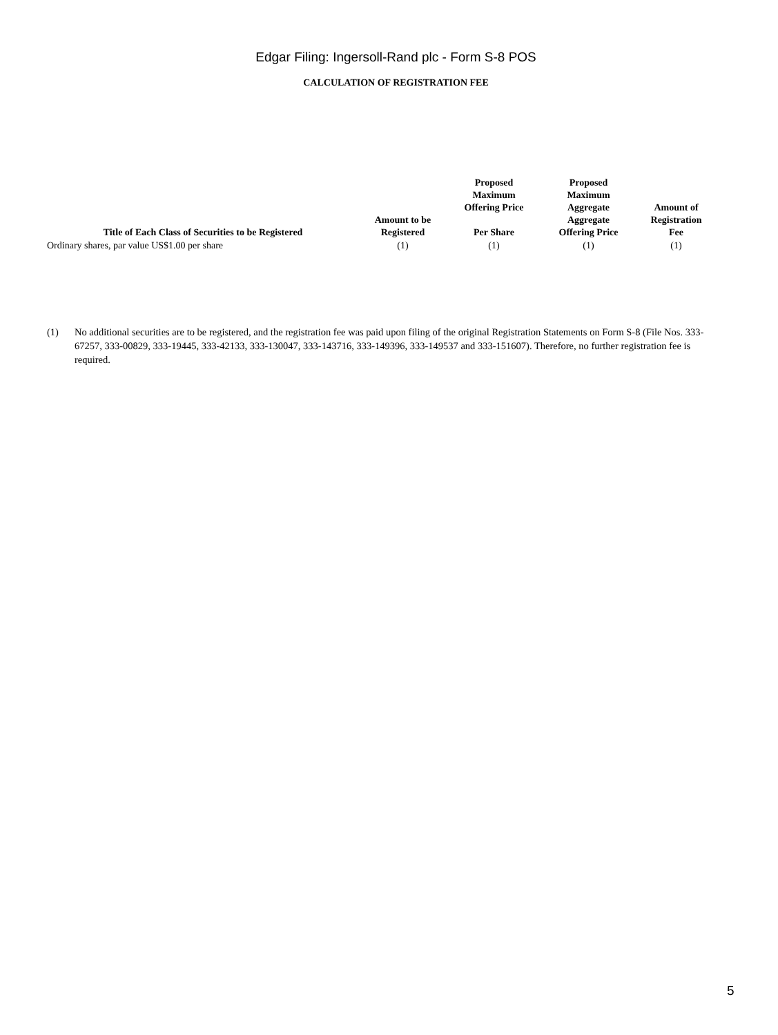Edgar Filing: Ingersoll-Rand plc - Form S-8 POS
CALCULATION OF REGISTRATION FEE
| Title of Each Class of Securities to be Registered | Amount to be Registered | Proposed Maximum Offering Price Per Share | Proposed Maximum Aggregate Aggregate Offering Price | Amount of Registration Fee |
| --- | --- | --- | --- | --- |
| Ordinary shares, par value US$1.00 per share | (1) | (1) | (1) | (1) |
(1) No additional securities are to be registered, and the registration fee was paid upon filing of the original Registration Statements on Form S-8 (File Nos. 333-67257, 333-00829, 333-19445, 333-42133, 333-130047, 333-143716, 333-149396, 333-149537 and 333-151607). Therefore, no further registration fee is required.
5